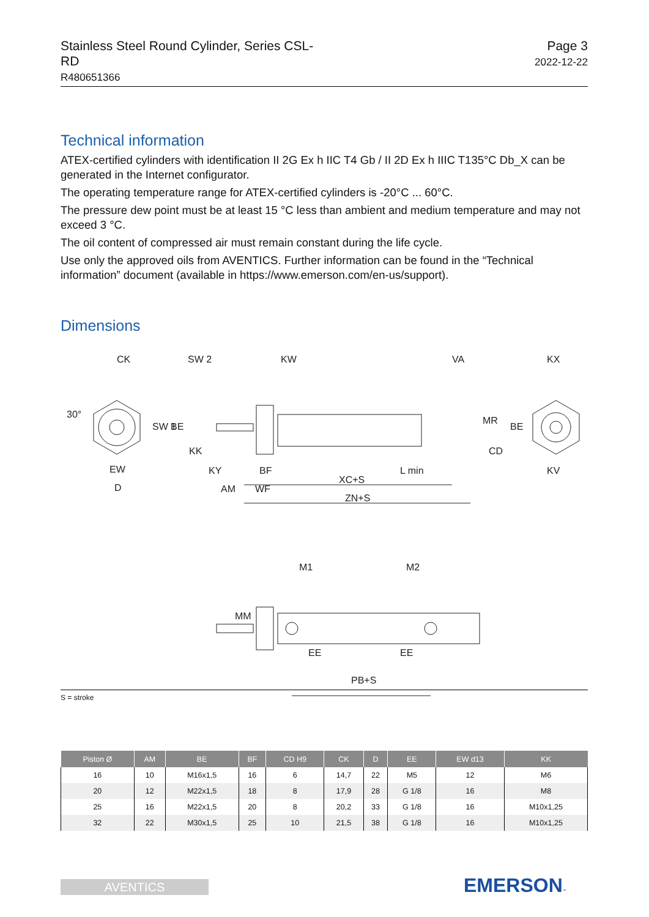Stainless Steel Round Cylinder, Series CSL-
RD
R480651366
Page 3
2022-12-22
Technical information
ATEX-certified cylinders with identification II 2G Ex h IIC T4 Gb / II 2D Ex h IIIC T135°C Db_X can be generated in the Internet configurator.
The operating temperature range for ATEX-certified cylinders is -20°C ... 60°C.
The pressure dew point must be at least 15 °C less than ambient and medium temperature and may not exceed 3 °C.
The oil content of compressed air must remain constant during the life cycle.
Use only the approved oils from AVENTICS. Further information can be found in the “Technical information” document (available in https://www.emerson.com/en-us/support).
Dimensions
CK
SW 2
KW
VA
KX
EW
D
KY
BF
L min
KV
AM
WF
XC+S
ZN+S
M1
M2
EE
EE
PB+S
30°
SW 1
BE
KK
MR
CD
BE
MM
S = stroke
| Piston Ø | AM | BE | BF | CD H9 | CK | D | EE | EW d13 | KK |
| --- | --- | --- | --- | --- | --- | --- | --- | --- | --- |
| 16 | 10 | M16x1,5 | 16 | 6 | 14,7 | 22 | M5 | 12 | M6 |
| 20 | 12 | M22x1,5 | 18 | 8 | 17,9 | 28 | G 1/8 | 16 | M8 |
| 25 | 16 | M22x1,5 | 20 | 8 | 20,2 | 33 | G 1/8 | 16 | M10x1,25 |
| 32 | 22 | M30x1,5 | 25 | 10 | 21,5 | 38 | G 1/8 | 16 | M10x1,25 |
AVENTICS EMERSON™